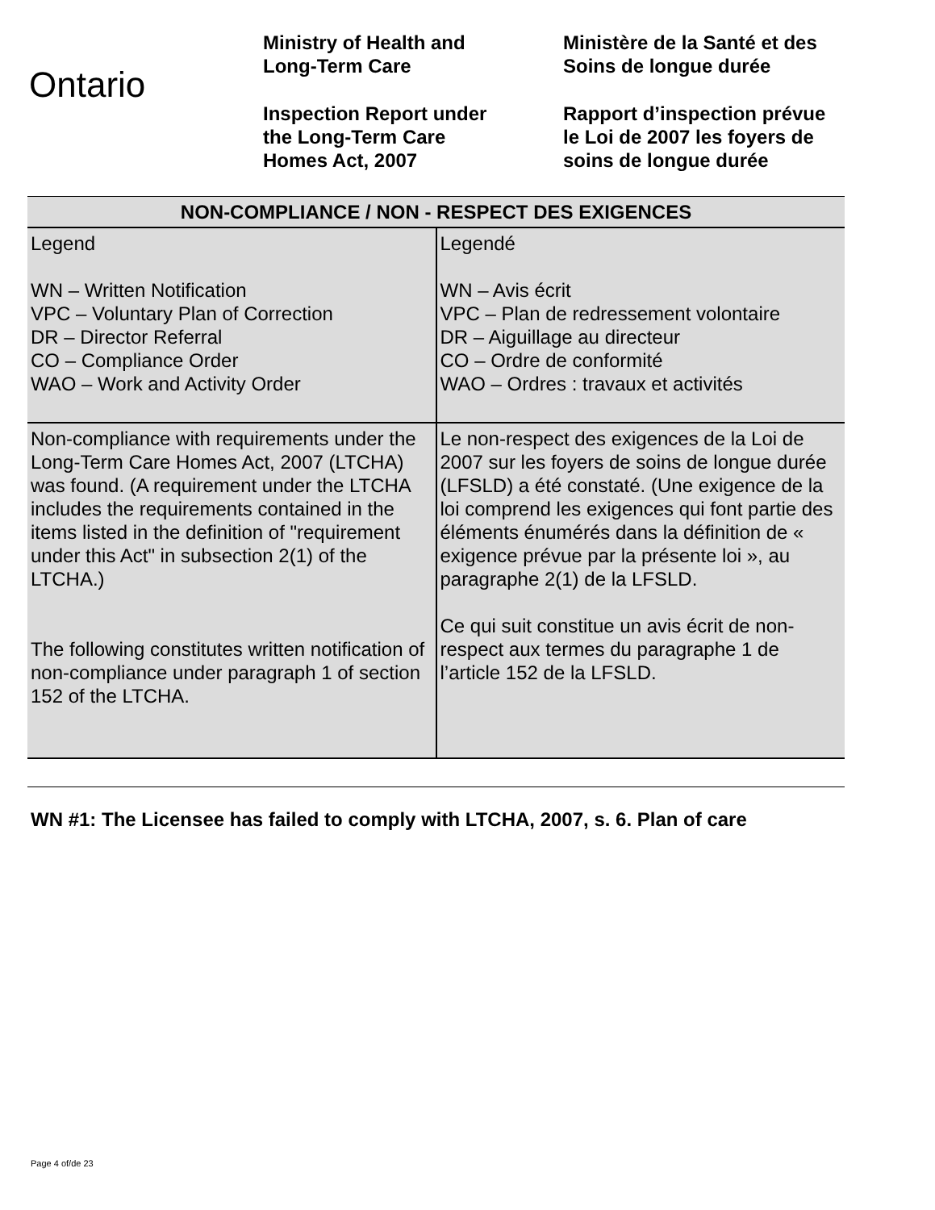Ontario
Ministry of Health and
Long-Term Care
Inspection Report under
the Long-Term Care
Homes Act, 2007
Ministère de la Santé et des
Soins de longue durée
Rapport d’inspection prévue
le Loi de 2007 les foyers de
soins de longue durée
| NON-COMPLIANCE / NON - RESPECT DES EXIGENCES | |
| --- | --- |
| Legend WN – Written Notification VPC – Voluntary Plan of Correction DR – Director Referral CO – Compliance Order WAO – Work and Activity Order | Legendé WN – Avis écrit VPC – Plan de redressement volontaire DR – Aiguillage au directeur CO – Ordre de conformité WAO – Ordres : travaux et activités |
| Non-compliance with requirements under the Long-Term Care Homes Act, 2007 (LTCHA) was found. (A requirement under the LTCHA includes the requirements contained in the items listed in the definition of "requirement under this Act" in subsection 2(1) of the LTCHA.) The following constitutes written notification of non-compliance under paragraph 1 of section 152 of the LTCHA. | Le non-respect des exigences de la Loi de 2007 sur les foyers de soins de longue durée (LFSLD) a été constaté. (Une exigence de la loi comprend les exigences qui font partie des éléments énumérés dans la définition de « exigence prévue par la présente loi », au paragraphe 2(1) de la LFSLD. Ce qui suit constitue un avis écrit de non-respect aux termes du paragraphe 1 de l’article 152 de la LFSLD. |
WN #1: The Licensee has failed to comply with LTCHA, 2007, s. 6. Plan of care
Page 4 of/de 23